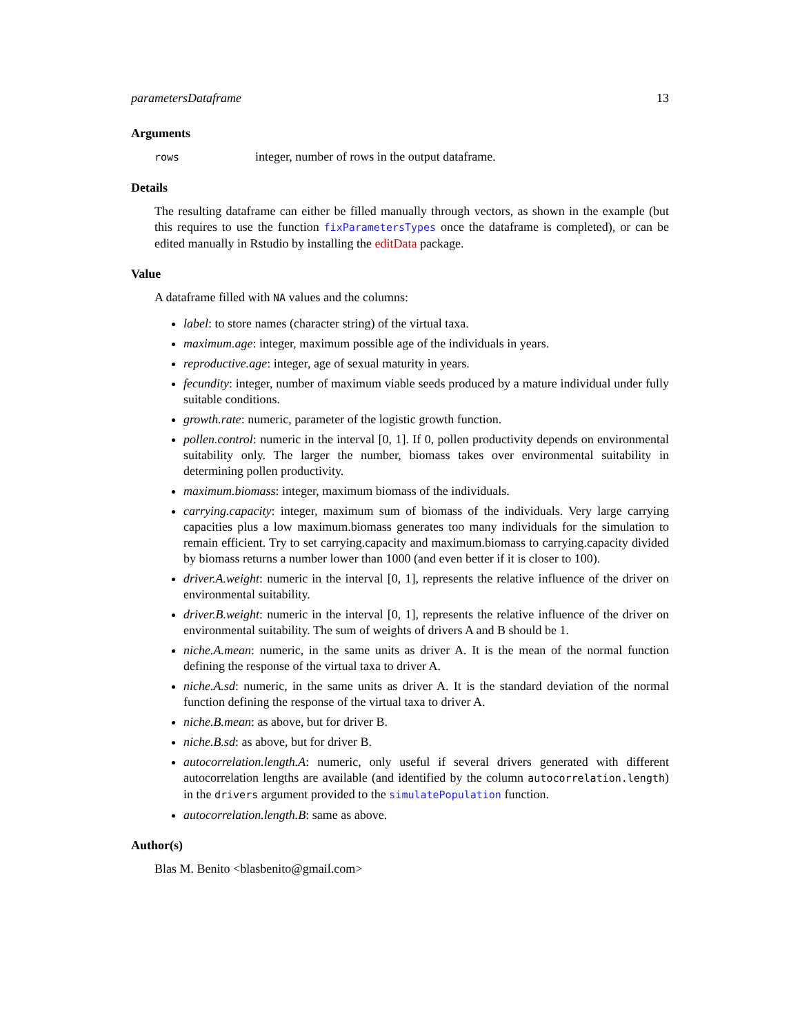parametersDataframe 13
Arguments
rows integer, number of rows in the output dataframe.
Details
The resulting dataframe can either be filled manually through vectors, as shown in the example (but this requires to use the function fixParametersTypes once the dataframe is completed), or can be edited manually in Rstudio by installing the editData package.
Value
A dataframe filled with NA values and the columns:
label: to store names (character string) of the virtual taxa.
maximum.age: integer, maximum possible age of the individuals in years.
reproductive.age: integer, age of sexual maturity in years.
fecundity: integer, number of maximum viable seeds produced by a mature individual under fully suitable conditions.
growth.rate: numeric, parameter of the logistic growth function.
pollen.control: numeric in the interval [0, 1]. If 0, pollen productivity depends on environmental suitability only. The larger the number, biomass takes over environmental suitability in determining pollen productivity.
maximum.biomass: integer, maximum biomass of the individuals.
carrying.capacity: integer, maximum sum of biomass of the individuals. Very large carrying capacities plus a low maximum.biomass generates too many individuals for the simulation to remain efficient. Try to set carrying.capacity and maximum.biomass to carrying.capacity divided by biomass returns a number lower than 1000 (and even better if it is closer to 100).
driver.A.weight: numeric in the interval [0, 1], represents the relative influence of the driver on environmental suitability.
driver.B.weight: numeric in the interval [0, 1], represents the relative influence of the driver on environmental suitability. The sum of weights of drivers A and B should be 1.
niche.A.mean: numeric, in the same units as driver A. It is the mean of the normal function defining the response of the virtual taxa to driver A.
niche.A.sd: numeric, in the same units as driver A. It is the standard deviation of the normal function defining the response of the virtual taxa to driver A.
niche.B.mean: as above, but for driver B.
niche.B.sd: as above, but for driver B.
autocorrelation.length.A: numeric, only useful if several drivers generated with different autocorrelation lengths are available (and identified by the column autocorrelation.length) in the drivers argument provided to the simulatePopulation function.
autocorrelation.length.B: same as above.
Author(s)
Blas M. Benito <blasbenito@gmail.com>